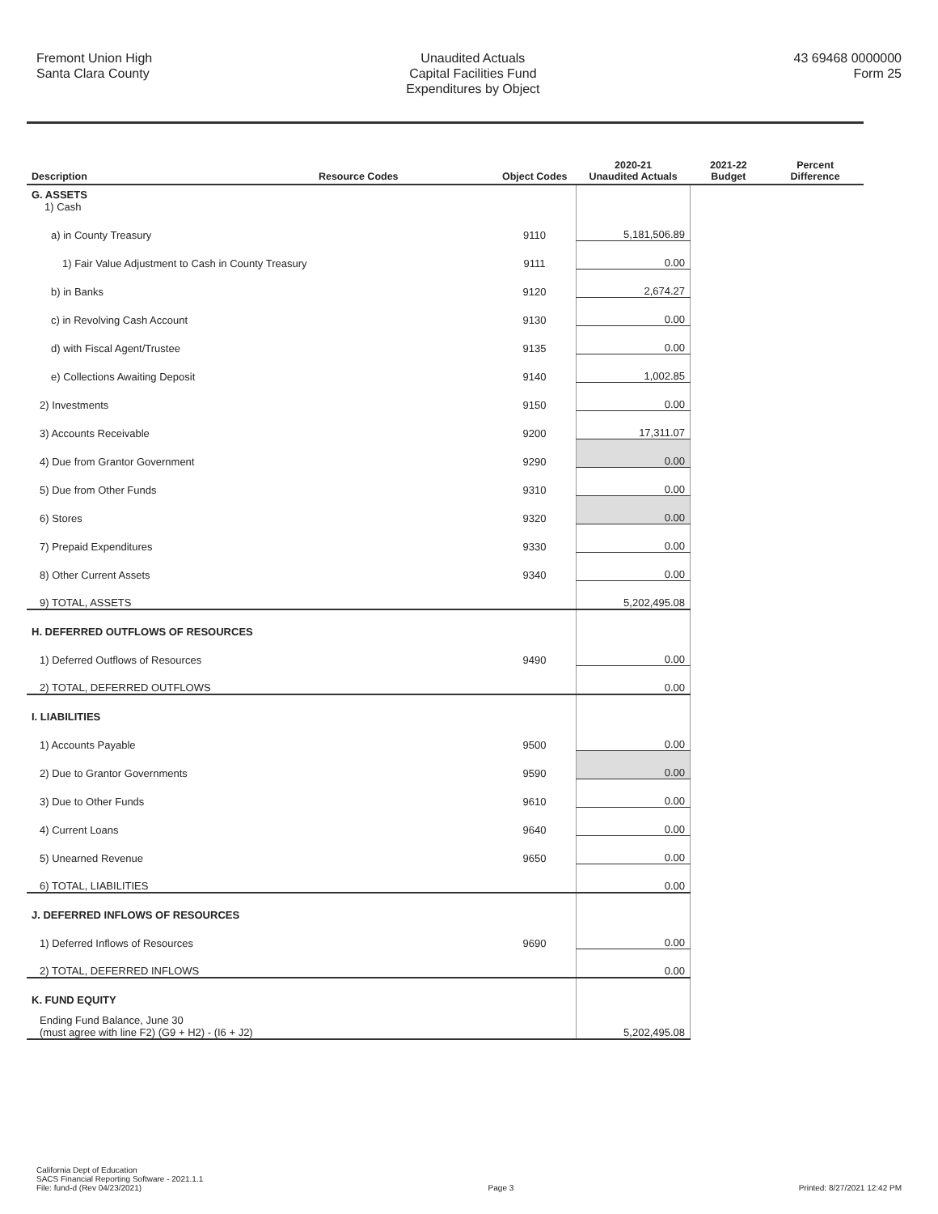Fremont Union High
Santa Clara County
Unaudited Actuals
Capital Facilities Fund
Expenditures by Object
43 69468 0000000
Form 25
| Description | Resource Codes | Object Codes | 2020-21 Unaudited Actuals | 2021-22 Budget | Percent Difference |
| --- | --- | --- | --- | --- | --- |
| G. ASSETS 1) Cash | | | | | |
| a) in County Treasury | | 9110 | 5,181,506.89 | | |
| 1) Fair Value Adjustment to Cash in County Treasury | | 9111 | 0.00 | | |
| b) in Banks | | 9120 | 2,674.27 | | |
| c) in Revolving Cash Account | | 9130 | 0.00 | | |
| d) with Fiscal Agent/Trustee | | 9135 | 0.00 | | |
| e) Collections Awaiting Deposit | | 9140 | 1,002.85 | | |
| 2) Investments | | 9150 | 0.00 | | |
| 3) Accounts Receivable | | 9200 | 17,311.07 | | |
| 4) Due from Grantor Government | | 9290 | 0.00 | | |
| 5) Due from Other Funds | | 9310 | 0.00 | | |
| 6) Stores | | 9320 | 0.00 | | |
| 7) Prepaid Expenditures | | 9330 | 0.00 | | |
| 8) Other Current Assets | | 9340 | 0.00 | | |
| 9) TOTAL, ASSETS | | | 5,202,495.08 | | |
| H. DEFERRED OUTFLOWS OF RESOURCES | | | | | |
| 1) Deferred Outflows of Resources | | 9490 | 0.00 | | |
| 2) TOTAL, DEFERRED OUTFLOWS | | | 0.00 | | |
| I. LIABILITIES | | | | | |
| 1) Accounts Payable | | 9500 | 0.00 | | |
| 2) Due to Grantor Governments | | 9590 | 0.00 | | |
| 3) Due to Other Funds | | 9610 | 0.00 | | |
| 4) Current Loans | | 9640 | 0.00 | | |
| 5) Unearned Revenue | | 9650 | 0.00 | | |
| 6) TOTAL, LIABILITIES | | | 0.00 | | |
| J. DEFERRED INFLOWS OF RESOURCES | | | | | |
| 1) Deferred Inflows of Resources | | 9690 | 0.00 | | |
| 2) TOTAL, DEFERRED INFLOWS | | | 0.00 | | |
| K. FUND EQUITY | | | | | |
| Ending Fund Balance, June 30 (must agree with line F2) (G9 + H2) - (I6 + J2) | | | 5,202,495.08 | | |
California Dept of Education
SACS Financial Reporting Software - 2021.1.1
File: fund-d (Rev 04/23/2021)
Page 3
Printed: 8/27/2021 12:42 PM